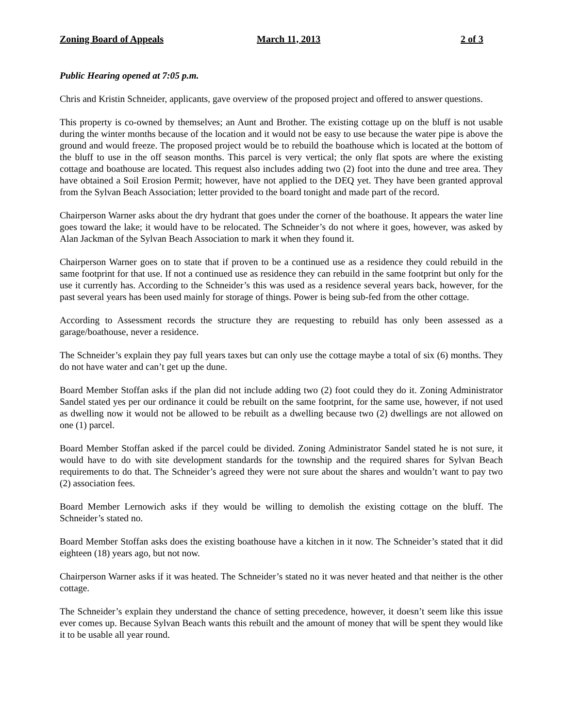Zoning Board of Appeals March 11, 2013 2 of 3
Public Hearing opened at 7:05 p.m.
Chris and Kristin Schneider, applicants, gave overview of the proposed project and offered to answer questions.
This property is co-owned by themselves; an Aunt and Brother. The existing cottage up on the bluff is not usable during the winter months because of the location and it would not be easy to use because the water pipe is above the ground and would freeze. The proposed project would be to rebuild the boathouse which is located at the bottom of the bluff to use in the off season months. This parcel is very vertical; the only flat spots are where the existing cottage and boathouse are located. This request also includes adding two (2) foot into the dune and tree area. They have obtained a Soil Erosion Permit; however, have not applied to the DEQ yet. They have been granted approval from the Sylvan Beach Association; letter provided to the board tonight and made part of the record.
Chairperson Warner asks about the dry hydrant that goes under the corner of the boathouse. It appears the water line goes toward the lake; it would have to be relocated. The Schneider’s do not where it goes, however, was asked by Alan Jackman of the Sylvan Beach Association to mark it when they found it.
Chairperson Warner goes on to state that if proven to be a continued use as a residence they could rebuild in the same footprint for that use. If not a continued use as residence they can rebuild in the same footprint but only for the use it currently has. According to the Schneider’s this was used as a residence several years back, however, for the past several years has been used mainly for storage of things. Power is being sub-fed from the other cottage.
According to Assessment records the structure they are requesting to rebuild has only been assessed as a garage/boathouse, never a residence.
The Schneider’s explain they pay full years taxes but can only use the cottage maybe a total of six (6) months. They do not have water and can’t get up the dune.
Board Member Stoffan asks if the plan did not include adding two (2) foot could they do it. Zoning Administrator Sandel stated yes per our ordinance it could be rebuilt on the same footprint, for the same use, however, if not used as dwelling now it would not be allowed to be rebuilt as a dwelling because two (2) dwellings are not allowed on one (1) parcel.
Board Member Stoffan asked if the parcel could be divided. Zoning Administrator Sandel stated he is not sure, it would have to do with site development standards for the township and the required shares for Sylvan Beach requirements to do that. The Schneider’s agreed they were not sure about the shares and wouldn’t want to pay two (2) association fees.
Board Member Lernowich asks if they would be willing to demolish the existing cottage on the bluff. The Schneider’s stated no.
Board Member Stoffan asks does the existing boathouse have a kitchen in it now. The Schneider’s stated that it did eighteen (18) years ago, but not now.
Chairperson Warner asks if it was heated. The Schneider’s stated no it was never heated and that neither is the other cottage.
The Schneider’s explain they understand the chance of setting precedence, however, it doesn’t seem like this issue ever comes up. Because Sylvan Beach wants this rebuilt and the amount of money that will be spent they would like it to be usable all year round.